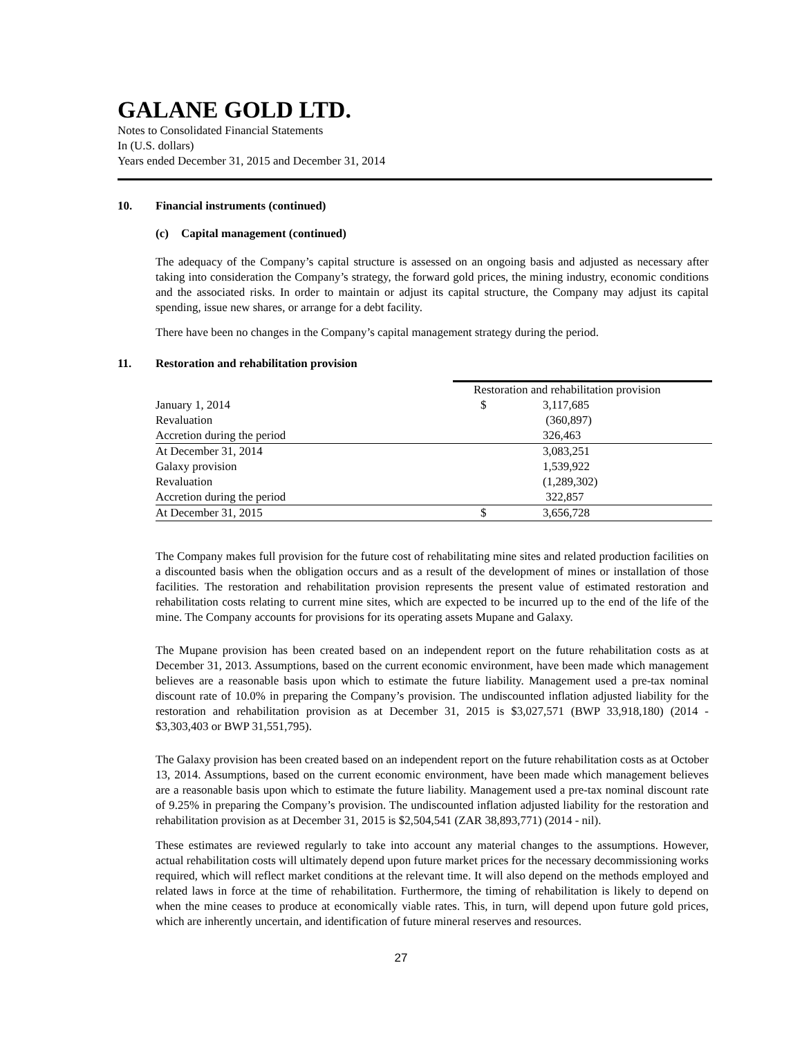GALANE GOLD LTD.
Notes to Consolidated Financial Statements
In (U.S. dollars)
Years ended December 31, 2015 and December 31, 2014
10. Financial instruments (continued)
(c) Capital management (continued)
The adequacy of the Company’s capital structure is assessed on an ongoing basis and adjusted as necessary after taking into consideration the Company’s strategy, the forward gold prices, the mining industry, economic conditions and the associated risks. In order to maintain or adjust its capital structure, the Company may adjust its capital spending, issue new shares, or arrange for a debt facility.
There have been no changes in the Company’s capital management strategy during the period.
11. Restoration and rehabilitation provision
| | Restoration and rehabilitation provision | |
| --- | --- | --- |
| January 1, 2014 | $ | 3,117,685 |
| Revaluation | | (360,897) |
| Accretion during the period | | 326,463 |
| At December 31, 2014 | | 3,083,251 |
| Galaxy provision | | 1,539,922 |
| Revaluation | | (1,289,302) |
| Accretion during the period | | 322,857 |
| At December 31, 2015 | $ | 3,656,728 |
The Company makes full provision for the future cost of rehabilitating mine sites and related production facilities on a discounted basis when the obligation occurs and as a result of the development of mines or installation of those facilities. The restoration and rehabilitation provision represents the present value of estimated restoration and rehabilitation costs relating to current mine sites, which are expected to be incurred up to the end of the life of the mine. The Company accounts for provisions for its operating assets Mupane and Galaxy.
The Mupane provision has been created based on an independent report on the future rehabilitation costs as at December 31, 2013. Assumptions, based on the current economic environment, have been made which management believes are a reasonable basis upon which to estimate the future liability. Management used a pre-tax nominal discount rate of 10.0% in preparing the Company’s provision. The undiscounted inflation adjusted liability for the restoration and rehabilitation provision as at December 31, 2015 is $3,027,571 (BWP 33,918,180) (2014 - $3,303,403 or BWP 31,551,795).
The Galaxy provision has been created based on an independent report on the future rehabilitation costs as at October 13, 2014. Assumptions, based on the current economic environment, have been made which management believes are a reasonable basis upon which to estimate the future liability. Management used a pre-tax nominal discount rate of 9.25% in preparing the Company’s provision. The undiscounted inflation adjusted liability for the restoration and rehabilitation provision as at December 31, 2015 is $2,504,541 (ZAR 38,893,771) (2014 - nil).
These estimates are reviewed regularly to take into account any material changes to the assumptions. However, actual rehabilitation costs will ultimately depend upon future market prices for the necessary decommissioning works required, which will reflect market conditions at the relevant time. It will also depend on the methods employed and related laws in force at the time of rehabilitation. Furthermore, the timing of rehabilitation is likely to depend on when the mine ceases to produce at economically viable rates. This, in turn, will depend upon future gold prices, which are inherently uncertain, and identification of future mineral reserves and resources.
27